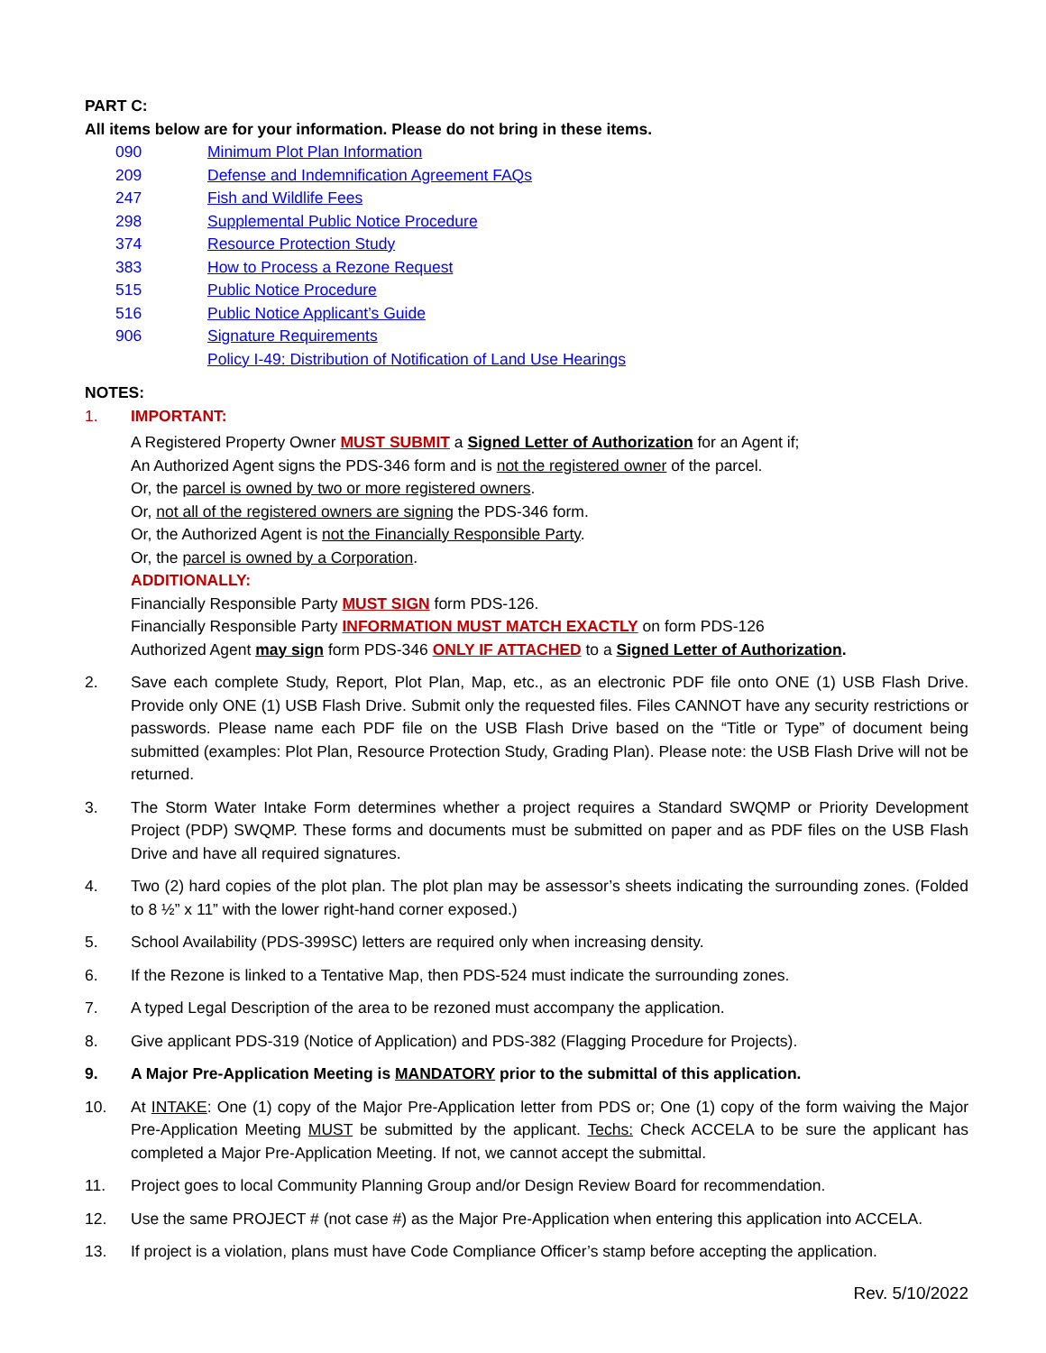PART C:
All items below are for your information. Please do not bring in these items.
090 Minimum Plot Plan Information
209 Defense and Indemnification Agreement FAQs
247 Fish and Wildlife Fees
298 Supplemental Public Notice Procedure
374 Resource Protection Study
383 How to Process a Rezone Request
515 Public Notice Procedure
516 Public Notice Applicant’s Guide
906 Signature Requirements
Policy I-49: Distribution of Notification of Land Use Hearings
NOTES:
1. IMPORTANT:
A Registered Property Owner MUST SUBMIT a Signed Letter of Authorization for an Agent if;
An Authorized Agent signs the PDS-346 form and is not the registered owner of the parcel.
Or, the parcel is owned by two or more registered owners.
Or, not all of the registered owners are signing the PDS-346 form.
Or, the Authorized Agent is not the Financially Responsible Party.
Or, the parcel is owned by a Corporation.
ADDITIONALLY:
Financially Responsible Party MUST SIGN form PDS-126.
Financially Responsible Party INFORMATION MUST MATCH EXACTLY on form PDS-126
Authorized Agent may sign form PDS-346 ONLY IF ATTACHED to a Signed Letter of Authorization.
2. Save each complete Study, Report, Plot Plan, Map, etc., as an electronic PDF file onto ONE (1) USB Flash Drive. Provide only ONE (1) USB Flash Drive. Submit only the requested files. Files CANNOT have any security restrictions or passwords. Please name each PDF file on the USB Flash Drive based on the “Title or Type” of document being submitted (examples: Plot Plan, Resource Protection Study, Grading Plan). Please note: the USB Flash Drive will not be returned.
3. The Storm Water Intake Form determines whether a project requires a Standard SWQMP or Priority Development Project (PDP) SWQMP. These forms and documents must be submitted on paper and as PDF files on the USB Flash Drive and have all required signatures.
4. Two (2) hard copies of the plot plan. The plot plan may be assessor’s sheets indicating the surrounding zones. (Folded to 8 ½” x 11” with the lower right-hand corner exposed.)
5. School Availability (PDS-399SC) letters are required only when increasing density.
6. If the Rezone is linked to a Tentative Map, then PDS-524 must indicate the surrounding zones.
7. A typed Legal Description of the area to be rezoned must accompany the application.
8. Give applicant PDS-319 (Notice of Application) and PDS-382 (Flagging Procedure for Projects).
9. A Major Pre-Application Meeting is MANDATORY prior to the submittal of this application.
10. At INTAKE: One (1) copy of the Major Pre-Application letter from PDS or; One (1) copy of the form waiving the Major Pre-Application Meeting MUST be submitted by the applicant. Techs: Check ACCELA to be sure the applicant has completed a Major Pre-Application Meeting. If not, we cannot accept the submittal.
11. Project goes to local Community Planning Group and/or Design Review Board for recommendation.
12. Use the same PROJECT # (not case #) as the Major Pre-Application when entering this application into ACCELA.
13. If project is a violation, plans must have Code Compliance Officer’s stamp before accepting the application.
Rev. 5/10/2022